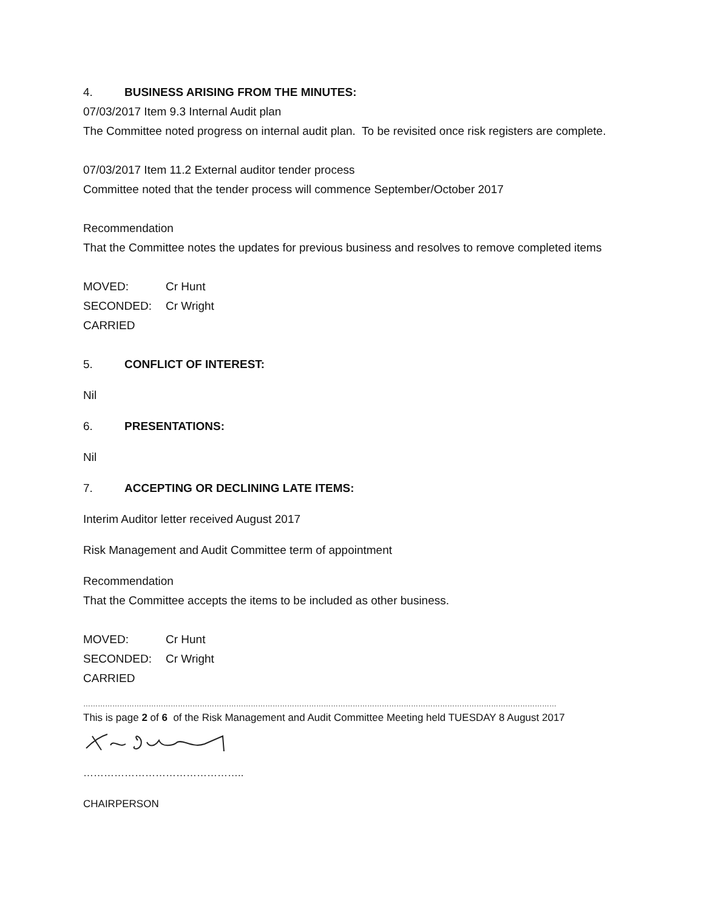4. BUSINESS ARISING FROM THE MINUTES:
07/03/2017 Item 9.3 Internal Audit plan
The Committee noted progress on internal audit plan. To be revisited once risk registers are complete.
07/03/2017 Item 11.2 External auditor tender process
Committee noted that the tender process will commence September/October 2017
Recommendation
That the Committee notes the updates for previous business and resolves to remove completed items
MOVED: Cr Hunt
SECONDED: Cr Wright
CARRIED
5. CONFLICT OF INTEREST:
Nil
6. PRESENTATIONS:
Nil
7. ACCEPTING OR DECLINING LATE ITEMS:
Interim Auditor letter received August 2017
Risk Management and Audit Committee term of appointment
Recommendation
That the Committee accepts the items to be included as other business.
MOVED: Cr Hunt
SECONDED: Cr Wright
CARRIED
……………………………………………………………………………………………………………………………………………………………………………
This is page 2 of 6 of the Risk Management and Audit Committee Meeting held TUESDAY 8 August 2017
………………………………………..
CHAIRPERSON